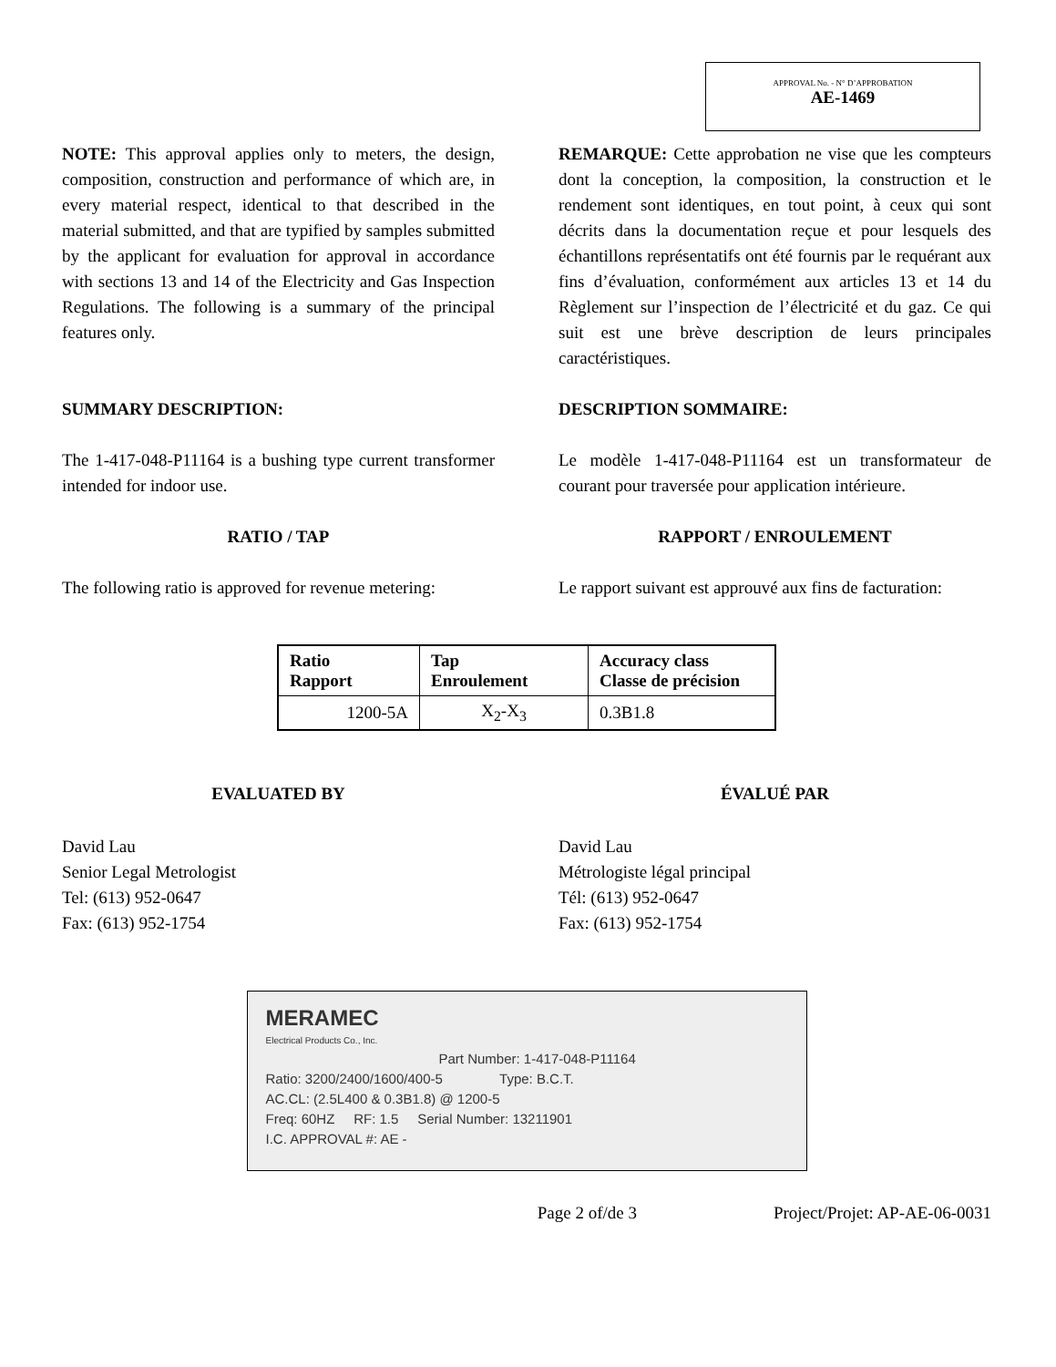APPROVAL No. - N° D’APPROBATION
AE-1469
NOTE: This approval applies only to meters, the design, composition, construction and performance of which are, in every material respect, identical to that described in the material submitted, and that are typified by samples submitted by the applicant for evaluation for approval in accordance with sections 13 and 14 of the Electricity and Gas Inspection Regulations. The following is a summary of the principal features only.
REMARQUE: Cette approbation ne vise que les compteurs dont la conception, la composition, la construction et le rendement sont identiques, en tout point, à ceux qui sont décrits dans la documentation reçue et pour lesquels des échantillons représentatifs ont été fournis par le requérant aux fins d’évaluation, conformément aux articles 13 et 14 du Règlement sur l’inspection de l’électricité et du gaz. Ce qui suit est une brève description de leurs principales caractéristiques.
SUMMARY DESCRIPTION: DESCRIPTION SOMMAIRE:
The 1-417-048-P11164 is a bushing type current transformer intended for indoor use.
Le modèle 1-417-048-P11164 est un transformateur de courant pour traversée pour application intérieure.
RATIO / TAP RAPPORT / ENROULEMENT
The following ratio is approved for revenue metering:
Le rapport suivant est approuvé aux fins de facturation:
| Ratio Rapport | Tap Enroulement | Accuracy class Classe de précision |
| --- | --- | --- |
| 1200-5A | X<sub>2</sub>-X<sub>3</sub> | 0.3B1.8 |
EVALUATED BY ÉVALUÉ PAR
David Lau
Senior Legal Metrologist
Tel: (613) 952-0647
Fax: (613) 952-1754
David Lau
Métrologiste légal principal
Tél: (613) 952-0647
Fax: (613) 952-1754
MERAMEC
Electrical Products Co., Inc.
Part Number: 1-417-048-P11164
Ratio: 3200/2400/1600/400-5 Type: B.C.T.
AC.CL: (2.5L400 & 0.3B1.8) @ 1200-5
Freq: 60HZ RF: 1.5 Serial Number: 13211901
I.C. APPROVAL #: AE -
Page 2 of/de 3 Project/Projet: AP-AE-06-0031